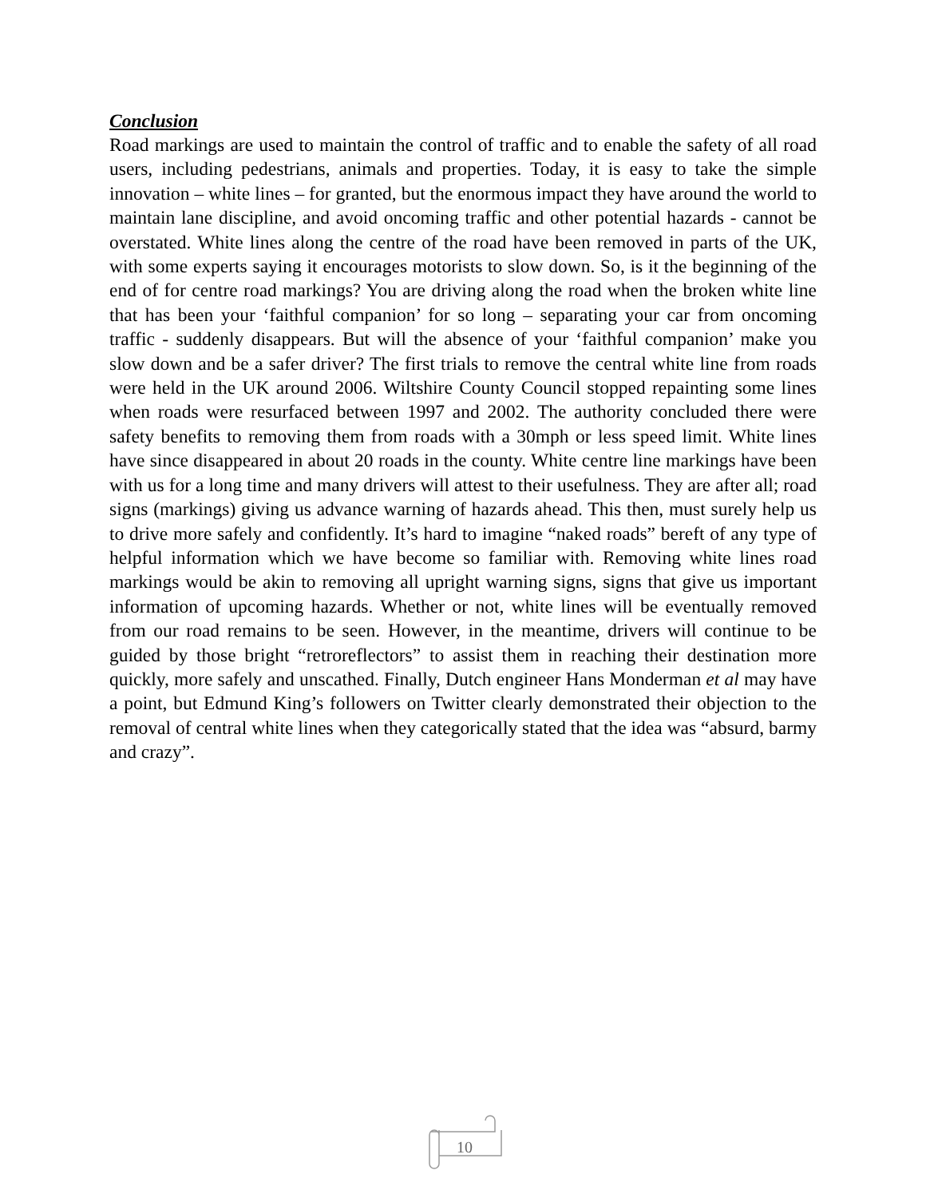Conclusion
Road markings are used to maintain the control of traffic and to enable the safety of all road users, including pedestrians, animals and properties. Today, it is easy to take the simple innovation – white lines – for granted, but the enormous impact they have around the world to maintain lane discipline, and avoid oncoming traffic and other potential hazards - cannot be overstated. White lines along the centre of the road have been removed in parts of the UK, with some experts saying it encourages motorists to slow down. So, is it the beginning of the end of for centre road markings? You are driving along the road when the broken white line that has been your ‘faithful companion’ for so long – separating your car from oncoming traffic - suddenly disappears. But will the absence of your ‘faithful companion’ make you slow down and be a safer driver? The first trials to remove the central white line from roads were held in the UK around 2006. Wiltshire County Council stopped repainting some lines when roads were resurfaced between 1997 and 2002. The authority concluded there were safety benefits to removing them from roads with a 30mph or less speed limit. White lines have since disappeared in about 20 roads in the county. White centre line markings have been with us for a long time and many drivers will attest to their usefulness. They are after all; road signs (markings) giving us advance warning of hazards ahead. This then, must surely help us to drive more safely and confidently. It’s hard to imagine “naked roads” bereft of any type of helpful information which we have become so familiar with. Removing white lines road markings would be akin to removing all upright warning signs, signs that give us important information of upcoming hazards. Whether or not, white lines will be eventually removed from our road remains to be seen. However, in the meantime, drivers will continue to be guided by those bright “retroreflectors” to assist them in reaching their destination more quickly, more safely and unscathed. Finally, Dutch engineer Hans Monderman et al may have a point, but Edmund King’s followers on Twitter clearly demonstrated their objection to the removal of central white lines when they categorically stated that the idea was “absurd, barmy and crazy”.
10